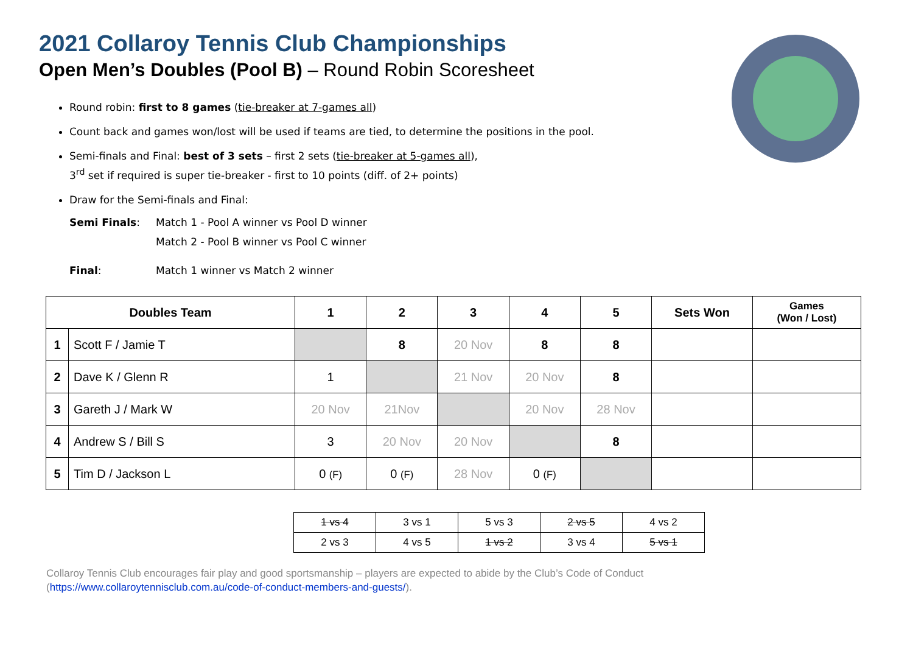2021 Collaroy Tennis Club Championships
Open Men’s Doubles (Pool B) – Round Robin Scoresheet
Round robin: first to 8 games (tie-breaker at 7-games all)
Count back and games won/lost will be used if teams are tied, to determine the positions in the pool.
Semi-finals and Final: best of 3 sets – first 2 sets (tie-breaker at 5-games all),
3<sup>rd</sup> set if required is super tie-breaker - first to 10 points (diff. of 2+ points)
Draw for the Semi-finals and Final:
Semi Finals: Match 1 - Pool A winner vs Pool D winner
Match 2 - Pool B winner vs Pool C winner
Final: Match 1 winner vs Match 2 winner
| Doubles Team | | 1 | 2 | 3 | 4 | 5 | Sets Won | Games (Won / Lost) |
| --- | --- | --- | --- | --- | --- | --- | --- | --- |
| 1 | Scott F / Jamie T | | 8 | 20 Nov | 8 | 8 | | |
| 2 | Dave K / Glenn R | 1 | | 21 Nov | 20 Nov | 8 | | |
| 3 | Gareth J / Mark W | 20 Nov | 21Nov | | 20 Nov | 28 Nov | | |
| 4 | Andrew S / Bill S | 3 | 20 Nov | 20 Nov | | 8 | | |
| 5 | Tim D / Jackson L | 0 (F) | 0 (F) | 28 Nov | 0 (F) | | | |
| 1 vs 4 | 3 vs 1 | 5 vs 3 | 2 vs 5 | 4 vs 2 |
| 2 vs 3 | 4 vs 5 | 1 vs 2 | 3 vs 4 | 5 vs 1 |
Collaroy Tennis Club encourages fair play and good sportsmanship – players are expected to abide by the Club’s Code of Conduct
(https://www.collaroytennisclub.com.au/code-of-conduct-members-and-guests/).